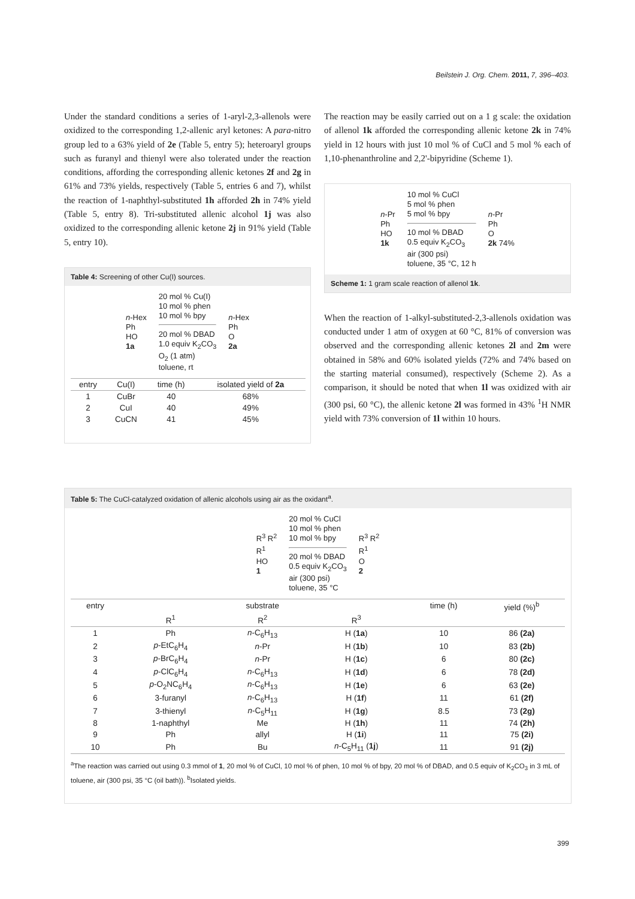Beilstein J. Org. Chem. 2011, 7, 396–403.
Under the standard conditions a series of 1-aryl-2,3-allenols were oxidized to the corresponding 1,2-allenic aryl ketones: A para-nitro group led to a 63% yield of 2e (Table 5, entry 5); heteroaryl groups such as furanyl and thienyl were also tolerated under the reaction conditions, affording the corresponding allenic ketones 2f and 2g in 61% and 73% yields, respectively (Table 5, entries 6 and 7), whilst the reaction of 1-naphthyl-substituted 1h afforded 2h in 74% yield (Table 5, entry 8). Tri-substituted allenic alcohol 1j was also oxidized to the corresponding allenic ketone 2j in 91% yield (Table 5, entry 10).
Table 4: Screening of other Cu(I) sources.
n-Hex
Ph
HO
1a
20 mol % Cu(I)
10 mol % phen
10 mol % bpy
20 mol % DBAD
1.0 equiv K<sub>2</sub>CO<sub>3</sub>
O<sub>2</sub> (1 atm)
toluene, rt
n-Hex
Ph
O
2a
| entry | Cu(I) | time (h) | isolated yield of 2a |
| --- | --- | --- | --- |
| 1 | CuBr | 40 | 68% |
| 2 | CuI | 40 | 49% |
| 3 | CuCN | 41 | 45% |
The reaction may be easily carried out on a 1 g scale: the oxidation of allenol 1k afforded the corresponding allenic ketone 2k in 74% yield in 12 hours with just 10 mol % of CuCl and 5 mol % each of 1,10-phenanthroline and 2,2'-bipyridine (Scheme 1).
n-Pr
Ph
HO
1k
10 mol % CuCl
5 mol % phen
5 mol % bpy
10 mol % DBAD
0.5 equiv K<sub>2</sub>CO<sub>3</sub>
air (300 psi)
toluene, 35 °C, 12 h
n-Pr
Ph
O
2k 74%
Scheme 1: 1 gram scale reaction of allenol 1k.
When the reaction of 1-alkyl-substituted-2,3-allenols oxidation was conducted under 1 atm of oxygen at 60 °C, 81% of conversion was observed and the corresponding allenic ketones 2l and 2m were obtained in 58% and 60% isolated yields (72% and 74% based on the starting material consumed), respectively (Scheme 2). As a comparison, it should be noted that when 1l was oxidized with air (300 psi, 60 °C), the allenic ketone 2l was formed in 43% <sup>1</sup>H NMR yield with 73% conversion of 1l within 10 hours.
Table 5: The CuCl-catalyzed oxidation of allenic alcohols using air as the oxidant<sup>a</sup>.
R<sup>3</sup> R<sup>2</sup>
R<sup>1</sup>
HO
1
20 mol % CuCl
10 mol % phen
10 mol % bpy
20 mol % DBAD
0.5 equiv K<sub>2</sub>CO<sub>3</sub>
air (300 psi)
toluene, 35 °C
R<sup>3</sup> R<sup>2</sup>
R<sup>1</sup>
O
2
| entry | | substrate | | time (h) | yield (%)<sup>b</sup> |
| --- | --- | --- | --- | --- | --- |
| | R<sup>1</sup> | R<sup>2</sup> | R<sup>3</sup> | | |
| 1 | Ph | n -C<sub>6</sub>H<sub>13</sub> | H ( 1a ) | 10 | 86 (2a) |
| 2 | p -EtC<sub>6</sub>H<sub>4</sub> | n -Pr | H ( 1b ) | 10 | 83 (2b) |
| 3 | p -BrC<sub>6</sub>H<sub>4</sub> | n -Pr | H ( 1c ) | 6 | 80 (2c) |
| 4 | p -ClC<sub>6</sub>H<sub>4</sub> | n -C<sub>6</sub>H<sub>13</sub> | H ( 1d ) | 6 | 78 (2d) |
| 5 | p -O<sub>2</sub>NC<sub>6</sub>H<sub>4</sub> | n -C<sub>6</sub>H<sub>13</sub> | H ( 1e ) | 6 | 63 (2e) |
| 6 | 3-furanyl | n -C<sub>6</sub>H<sub>13</sub> | H ( 1f ) | 11 | 61 (2f) |
| 7 | 3-thienyl | n -C<sub>5</sub>H<sub>11</sub> | H ( 1g ) | 8.5 | 73 (2g) |
| 8 | 1-naphthyl | Me | H ( 1h ) | 11 | 74 (2h) |
| 9 | Ph | allyl | H ( 1i ) | 11 | 75 (2i) |
| 10 | Ph | Bu | n -C<sub>5</sub>H<sub>11</sub> ( 1j ) | 11 | 91 (2j) |
<sup>a</sup> The reaction was carried out using 0.3 mmol of 1, 20 mol % of CuCl, 10 mol % of phen, 10 mol % of bpy, 20 mol % of DBAD, and 0.5 equiv of K<sub>2</sub>CO<sub>3</sub> in 3 mL of toluene, air (300 psi, 35 °C (oil bath)). <sup>b</sup>Isolated yields.
399